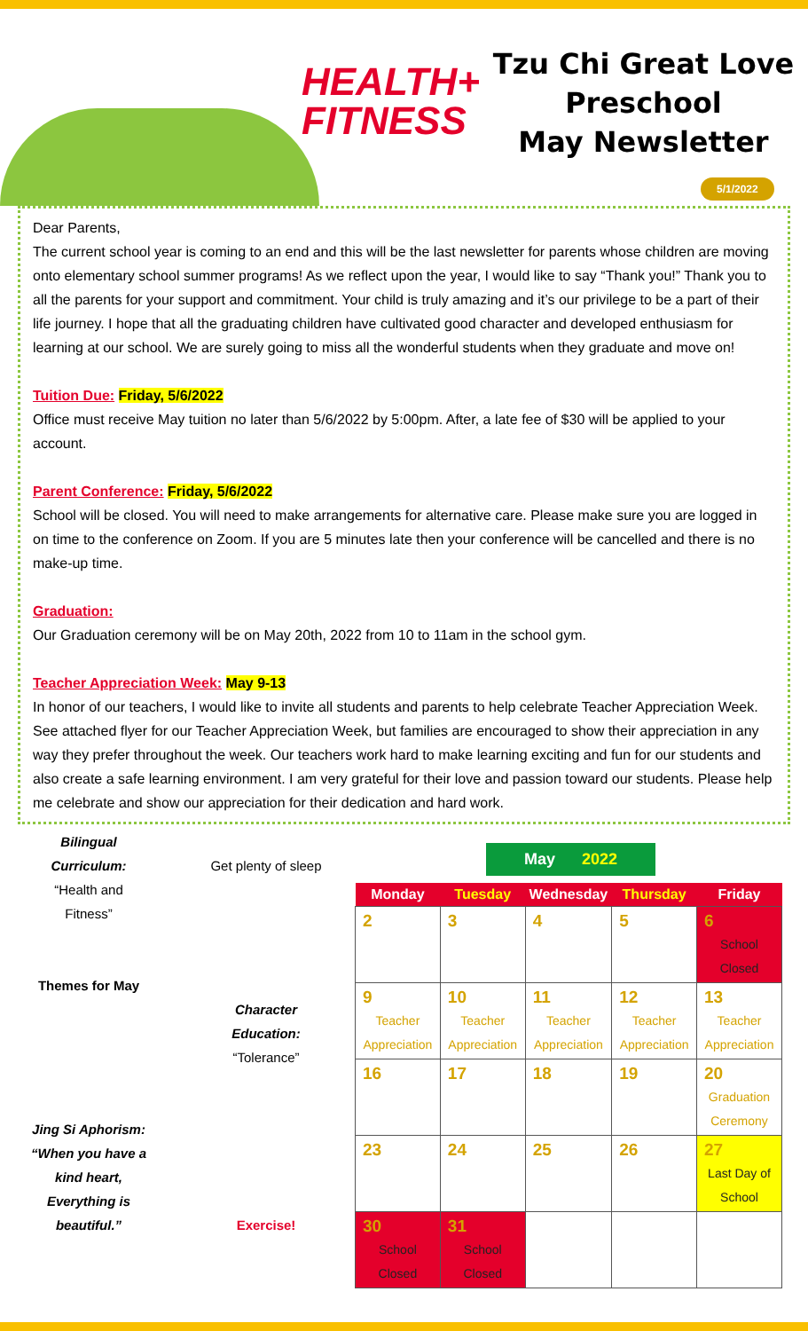HEALTH+
FITNESS
Tzu Chi Great Love
Preschool
May Newsletter
5/1/2022
Dear Parents,
The current school year is coming to an end and this will be the last newsletter for parents whose children are moving onto elementary school summer programs! As we reflect upon the year, I would like to say “Thank you!” Thank you to all the parents for your support and commitment. Your child is truly amazing and it’s our privilege to be a part of their life journey. I hope that all the graduating children have cultivated good character and developed enthusiasm for learning at our school. We are surely going to miss all the wonderful students when they graduate and move on!
Tuition Due: Friday, 5/6/2022
Office must receive May tuition no later than 5/6/2022 by 5:00pm. After, a late fee of $30 will be applied to your account.
Parent Conference: Friday, 5/6/2022
School will be closed. You will need to make arrangements for alternative care. Please make sure you are logged in on time to the conference on Zoom. If you are 5 minutes late then your conference will be cancelled and there is no make-up time.
Graduation:
Our Graduation ceremony will be on May 20th, 2022 from 10 to 11am in the school gym.
Teacher Appreciation Week: May 9-13
In honor of our teachers, I would like to invite all students and parents to help celebrate Teacher Appreciation Week. See attached flyer for our Teacher Appreciation Week, but families are encouraged to show their appreciation in any way they prefer throughout the week. Our teachers work hard to make learning exciting and fun for our students and also create a safe learning environment. I am very grateful for their love and passion toward our students. Please help me celebrate and show our appreciation for their dedication and hard work.
Bilingual
Curriculum:
“Health and
Fitness”
Themes for May
Jing Si Aphorism:
“When you have a
kind heart,
Everything is
beautiful.”
Get plenty of sleep
Character
Education:
“Tolerance”
Exercise!
May 2022
| Monday | Tuesday | Wednesday | Thursday | Friday |
| --- | --- | --- | --- | --- |
| 2 | 3 | 4 | 5 | 6 School Closed |
| 9 Teacher Appreciation | 10 Teacher Appreciation | 11 Teacher Appreciation | 12 Teacher Appreciation | 13 Teacher Appreciation |
| 16 | 17 | 18 | 19 | 20 Graduation Ceremony |
| 23 | 24 | 25 | 26 | 27 Last Day of School |
| 30 School Closed | 31 School Closed | | | |